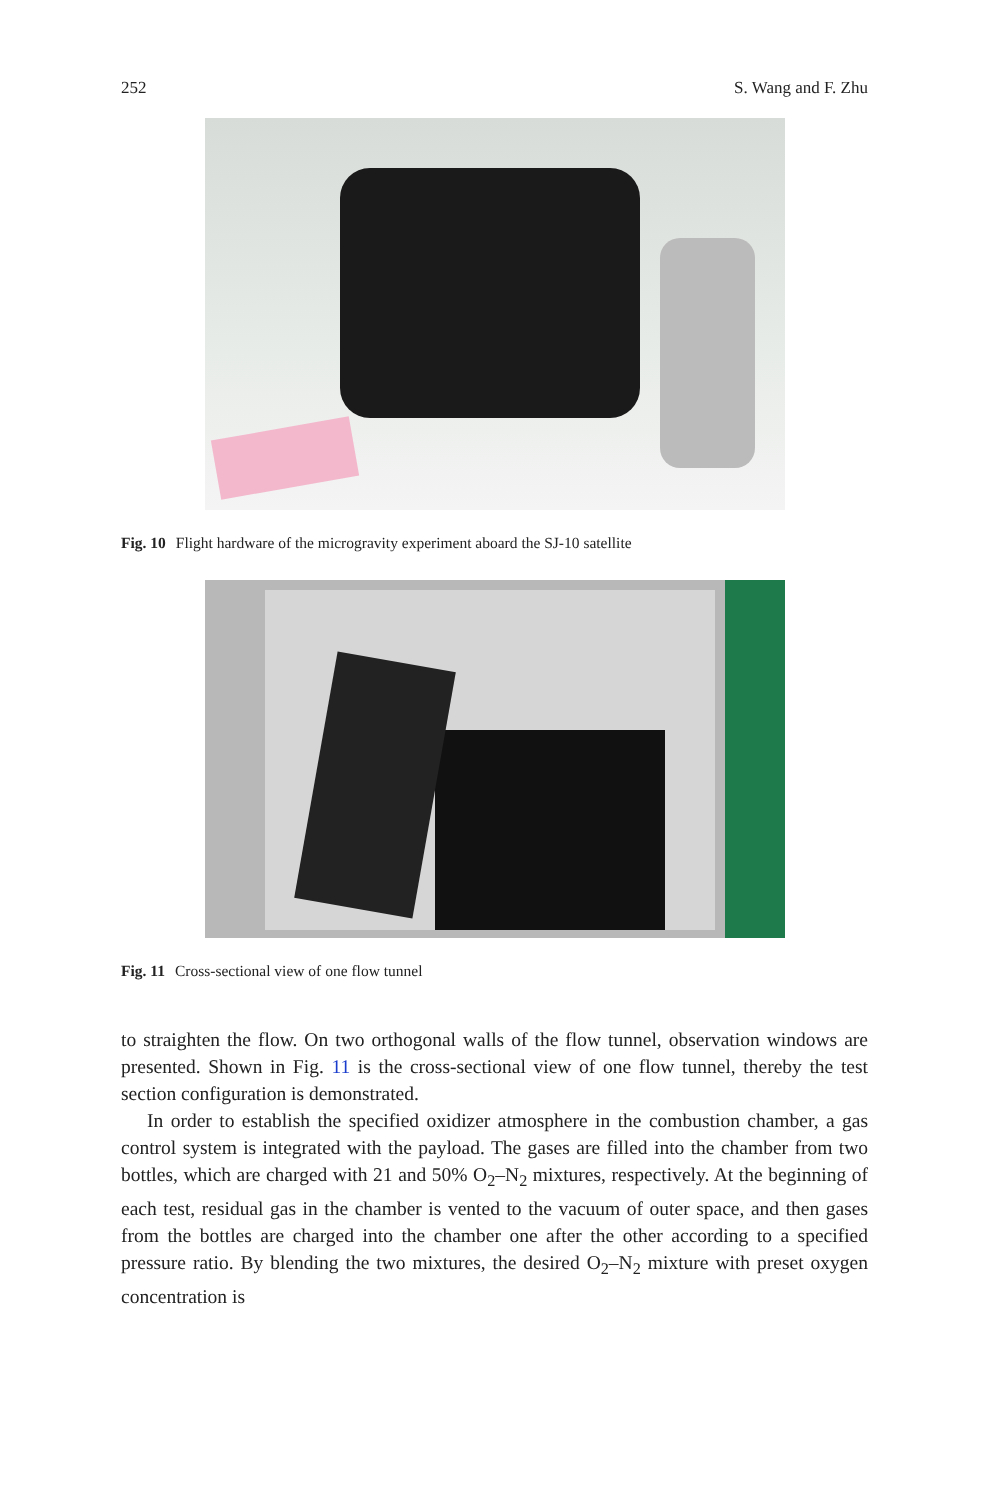252 S. Wang and F. Zhu
Fig. 10 Flight hardware of the microgravity experiment aboard the SJ-10 satellite
Fig. 11 Cross-sectional view of one flow tunnel
to straighten the flow. On two orthogonal walls of the flow tunnel, observation windows are presented. Shown in Fig. 11 is the cross-sectional view of one flow tunnel, thereby the test section configuration is demonstrated.
In order to establish the specified oxidizer atmosphere in the combustion chamber, a gas control system is integrated with the payload. The gases are filled into the chamber from two bottles, which are charged with 21 and 50% O<sub>2</sub>–N<sub>2</sub> mixtures, respectively. At the beginning of each test, residual gas in the chamber is vented to the vacuum of outer space, and then gases from the bottles are charged into the chamber one after the other according to a specified pressure ratio. By blending the two mixtures, the desired O<sub>2</sub>–N<sub>2</sub> mixture with preset oxygen concentration is